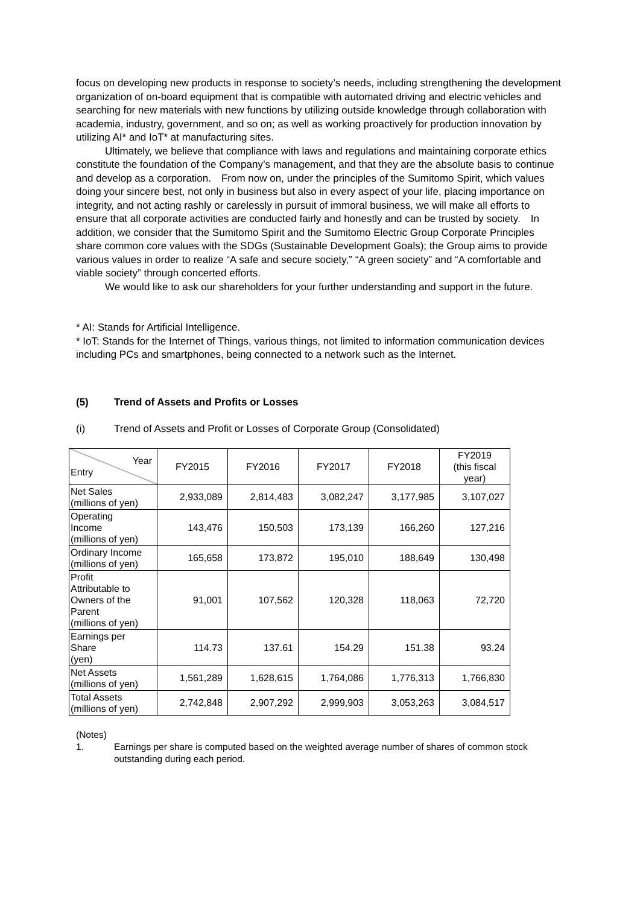focus on developing new products in response to society’s needs, including strengthening the development organization of on-board equipment that is compatible with automated driving and electric vehicles and searching for new materials with new functions by utilizing outside knowledge through collaboration with academia, industry, government, and so on; as well as working proactively for production innovation by utilizing AI* and IoT* at manufacturing sites.
Ultimately, we believe that compliance with laws and regulations and maintaining corporate ethics constitute the foundation of the Company’s management, and that they are the absolute basis to continue and develop as a corporation.　From now on, under the principles of the Sumitomo Spirit, which values doing your sincere best, not only in business but also in every aspect of your life, placing importance on integrity, and not acting rashly or carelessly in pursuit of immoral business, we will make all efforts to ensure that all corporate activities are conducted fairly and honestly and can be trusted by society.　In addition, we consider that the Sumitomo Spirit and the Sumitomo Electric Group Corporate Principles share common core values with the SDGs (Sustainable Development Goals); the Group aims to provide various values in order to realize “A safe and secure society,” “A green society” and “A comfortable and viable society” through concerted efforts.
We would like to ask our shareholders for your further understanding and support in the future.
* AI: Stands for Artificial Intelligence.
* IoT: Stands for the Internet of Things, various things, not limited to information communication devices including PCs and smartphones, being connected to a network such as the Internet.
(5) Trend of Assets and Profits or Losses
(i) Trend of Assets and Profit or Losses of Corporate Group (Consolidated)
| Year Entry | FY2015 | FY2016 | FY2017 | FY2018 | FY2019 (this fiscal year) |
| Net Sales (millions of yen) | 2,933,089 | 2,814,483 | 3,082,247 | 3,177,985 | 3,107,027 |
| Operating Income (millions of yen) | 143,476 | 150,503 | 173,139 | 166,260 | 127,216 |
| Ordinary Income (millions of yen) | 165,658 | 173,872 | 195,010 | 188,649 | 130,498 |
| Profit Attributable to Owners of the Parent (millions of yen) | 91,001 | 107,562 | 120,328 | 118,063 | 72,720 |
| Earnings per Share (yen) | 114.73 | 137.61 | 154.29 | 151.38 | 93.24 |
| Net Assets (millions of yen) | 1,561,289 | 1,628,615 | 1,764,086 | 1,776,313 | 1,766,830 |
| Total Assets (millions of yen) | 2,742,848 | 2,907,292 | 2,999,903 | 3,053,263 | 3,084,517 |
(Notes)
1. Earnings per share is computed based on the weighted average number of shares of common stock outstanding during each period.